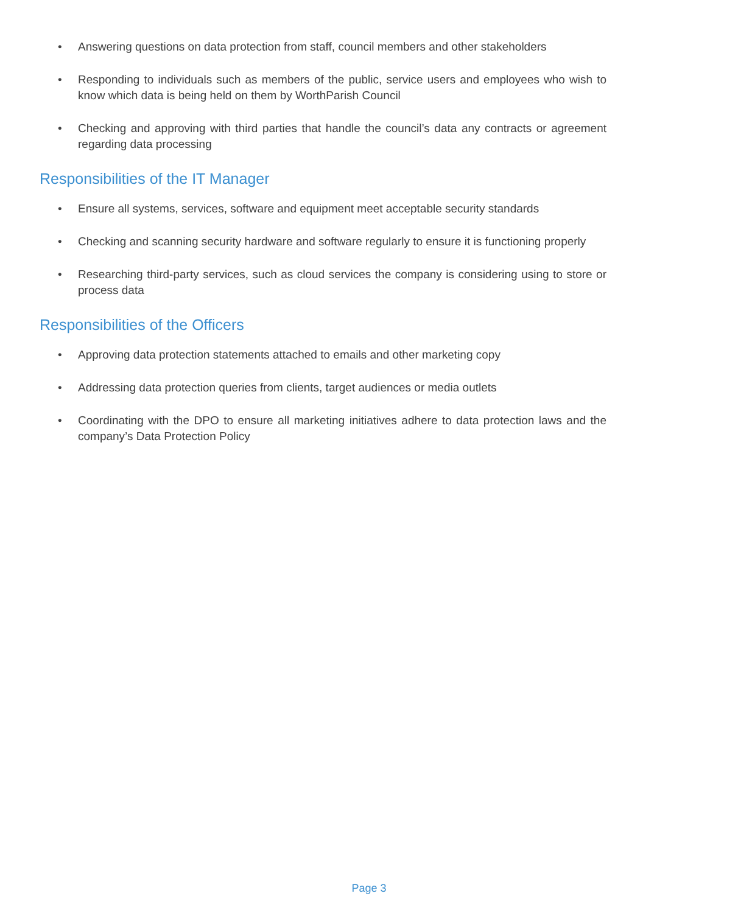• Answering questions on data protection from staff, council members and other stakeholders
• Responding to individuals such as members of the public, service users and employees who wish to know which data is being held on them by WorthParish Council
• Checking and approving with third parties that handle the council’s data any contracts or agreement regarding data processing
Responsibilities of the IT Manager
• Ensure all systems, services, software and equipment meet acceptable security standards
• Checking and scanning security hardware and software regularly to ensure it is functioning properly
• Researching third-party services, such as cloud services the company is considering using to store or process data
Responsibilities of the Officers
• Approving data protection statements attached to emails and other marketing copy
• Addressing data protection queries from clients, target audiences or media outlets
• Coordinating with the DPO to ensure all marketing initiatives adhere to data protection laws and the company’s Data Protection Policy
Page 3